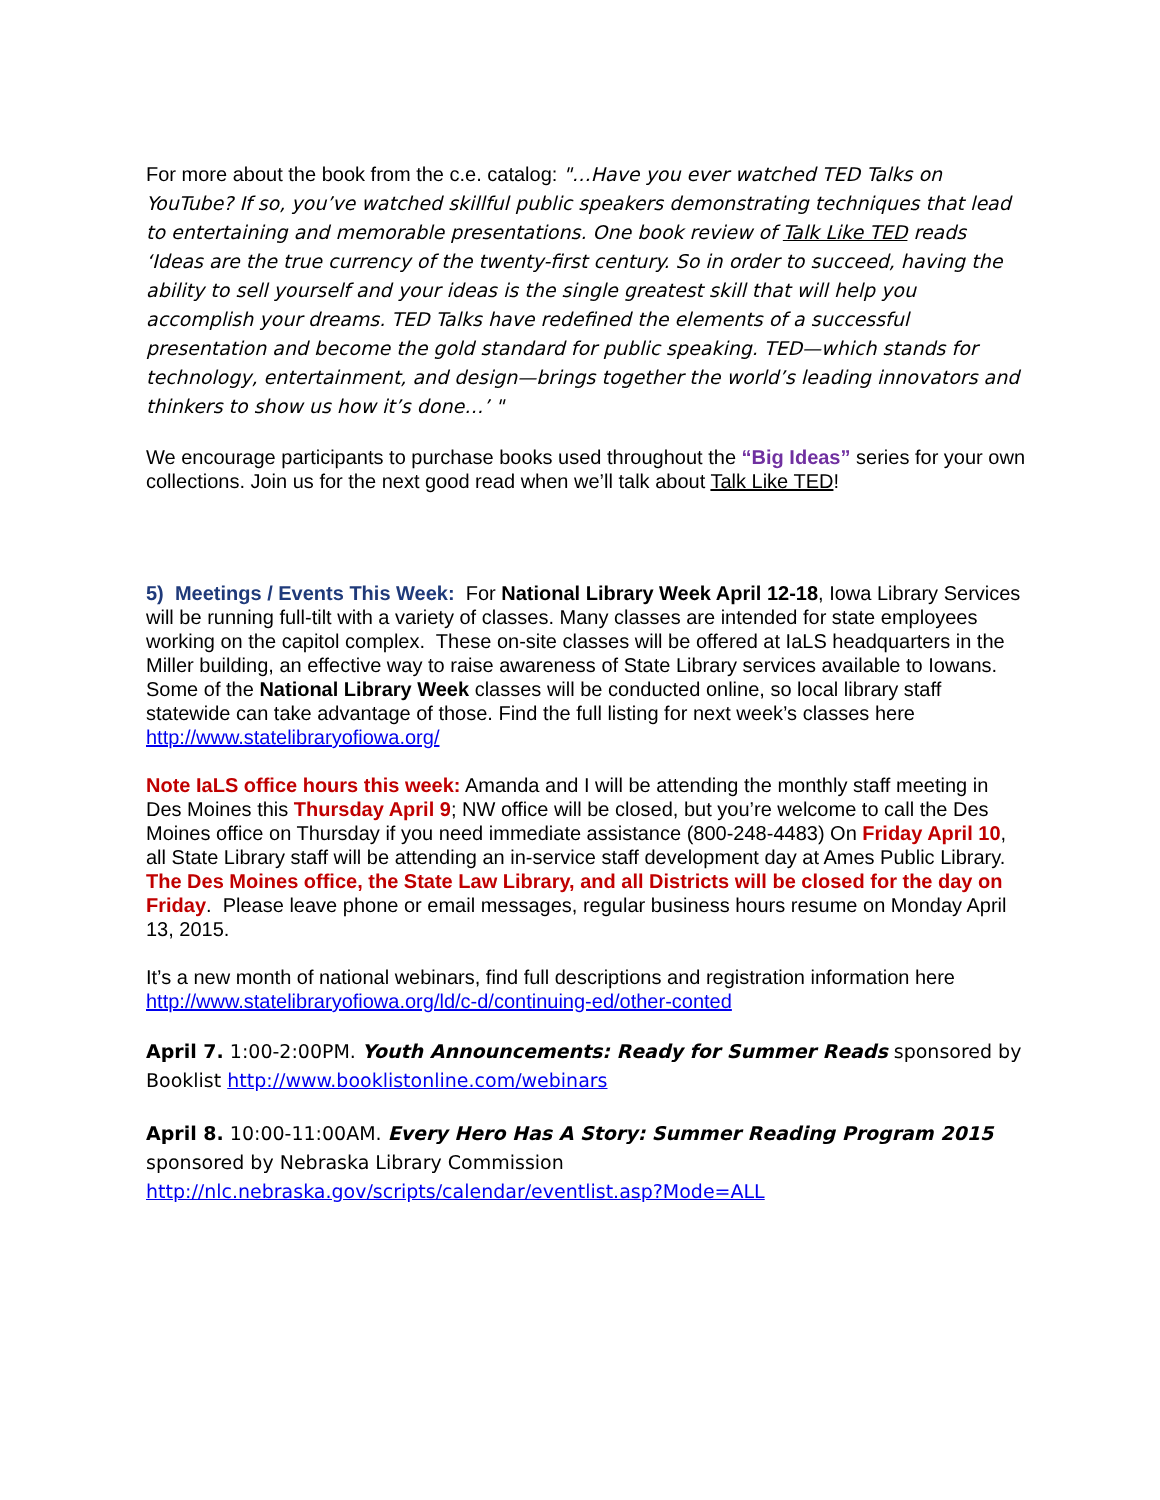For more about the book from the c.e. catalog: "…Have you ever watched TED Talks on YouTube? If so, you’ve watched skillful public speakers demonstrating techniques that lead to entertaining and memorable presentations. One book review of Talk Like TED reads ‘Ideas are the true currency of the twenty-first century. So in order to succeed, having the ability to sell yourself and your ideas is the single greatest skill that will help you accomplish your dreams. TED Talks have redefined the elements of a successful presentation and become the gold standard for public speaking. TED—which stands for technology, entertainment, and design—brings together the world’s leading innovators and thinkers to show us how it’s done…’ "
We encourage participants to purchase books used throughout the “Big Ideas” series for your own collections. Join us for the next good read when we’ll talk about Talk Like TED!
5) Meetings / Events This Week: For National Library Week April 12-18, Iowa Library Services will be running full-tilt with a variety of classes. Many classes are intended for state employees working on the capitol complex. These on-site classes will be offered at IaLS headquarters in the Miller building, an effective way to raise awareness of State Library services available to Iowans. Some of the National Library Week classes will be conducted online, so local library staff statewide can take advantage of those. Find the full listing for next week’s classes here http://www.statelibraryofiowa.org/
Note IaLS office hours this week: Amanda and I will be attending the monthly staff meeting in Des Moines this Thursday April 9; NW office will be closed, but you’re welcome to call the Des Moines office on Thursday if you need immediate assistance (800-248-4483) On Friday April 10, all State Library staff will be attending an in-service staff development day at Ames Public Library. The Des Moines office, the State Law Library, and all Districts will be closed for the day on Friday. Please leave phone or email messages, regular business hours resume on Monday April 13, 2015.
It’s a new month of national webinars, find full descriptions and registration information here http://www.statelibraryofiowa.org/ld/c-d/continuing-ed/other-conted
April 7. 1:00-2:00PM. Youth Announcements: Ready for Summer Reads sponsored by Booklist http://www.booklistonline.com/webinars
April 8. 10:00-11:00AM. Every Hero Has A Story: Summer Reading Program 2015 sponsored by Nebraska Library Commission http://nlc.nebraska.gov/scripts/calendar/eventlist.asp?Mode=ALL